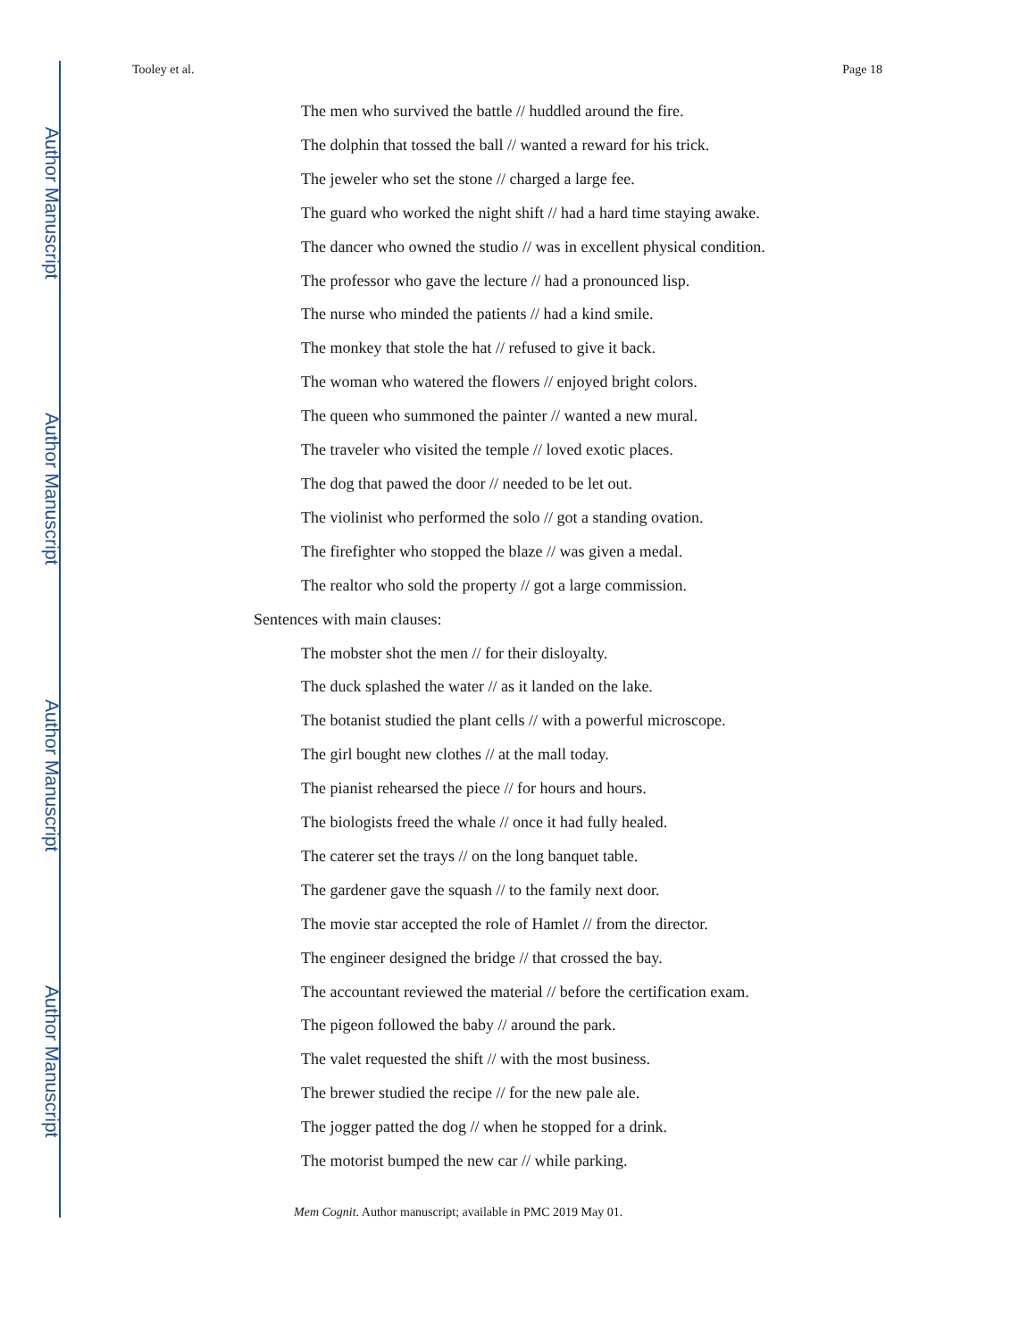Author Manuscript
Author Manuscript
Author Manuscript
Author Manuscript
Tooley et al. Page 18
The men who survived the battle // huddled around the fire.
The dolphin that tossed the ball // wanted a reward for his trick.
The jeweler who set the stone // charged a large fee.
The guard who worked the night shift // had a hard time staying awake.
The dancer who owned the studio // was in excellent physical condition.
The professor who gave the lecture // had a pronounced lisp.
The nurse who minded the patients // had a kind smile.
The monkey that stole the hat // refused to give it back.
The woman who watered the flowers // enjoyed bright colors.
The queen who summoned the painter // wanted a new mural.
The traveler who visited the temple // loved exotic places.
The dog that pawed the door // needed to be let out.
The violinist who performed the solo // got a standing ovation.
The firefighter who stopped the blaze // was given a medal.
The realtor who sold the property // got a large commission.
Sentences with main clauses:
The mobster shot the men // for their disloyalty.
The duck splashed the water // as it landed on the lake.
The botanist studied the plant cells // with a powerful microscope.
The girl bought new clothes // at the mall today.
The pianist rehearsed the piece // for hours and hours.
The biologists freed the whale // once it had fully healed.
The caterer set the trays // on the long banquet table.
The gardener gave the squash // to the family next door.
The movie star accepted the role of Hamlet // from the director.
The engineer designed the bridge // that crossed the bay.
The accountant reviewed the material // before the certification exam.
The pigeon followed the baby // around the park.
The valet requested the shift // with the most business.
The brewer studied the recipe // for the new pale ale.
The jogger patted the dog // when he stopped for a drink.
The motorist bumped the new car // while parking.
Mem Cognit. Author manuscript; available in PMC 2019 May 01.